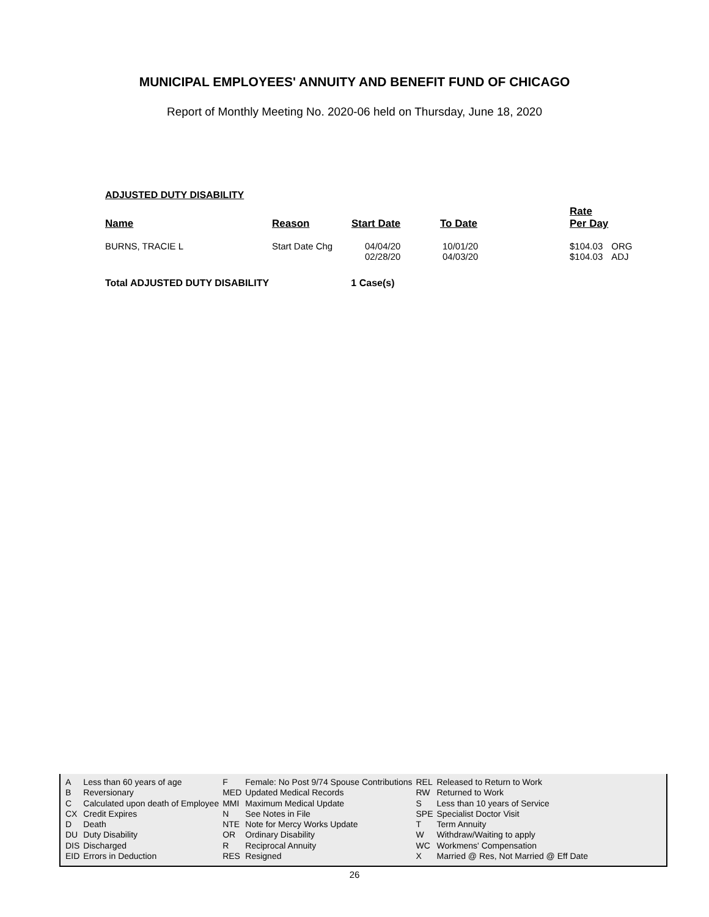MUNICIPAL EMPLOYEES' ANNUITY AND BENEFIT FUND OF CHICAGO
Report of Monthly Meeting No. 2020-06 held on Thursday, June 18, 2020
ADJUSTED DUTY DISABILITY
| Name | Reason | Start Date | To Date | Rate Per Day | |
| --- | --- | --- | --- | --- | --- |
| BURNS, TRACIE L | Start Date Chg | 04/04/20 02/28/20 | 10/01/20 04/03/20 | $104.03 $104.03 | ORG ADJ |
Total ADJUSTED DUTY DISABILITY 1 Case(s)
| A | Less than 60 years of age | F | Female: No Post 9/74 Spouse Contributions | REL | Released to Return to Work |
| B | Reversionary | MED | Updated Medical Records | RW | Returned to Work |
| C | Calculated upon death of Employee | MMI | Maximum Medical Update | S | Less than 10 years of Service |
| CX | Credit Expires | N | See Notes in File | SPE | Specialist Doctor Visit |
| D | Death | NTE | Note for Mercy Works Update | T | Term Annuity |
| DU | Duty Disability | OR | Ordinary Disability | W | Withdraw/Waiting to apply |
| DIS | Discharged | R | Reciprocal Annuity | WC | Workmens' Compensation |
| EID | Errors in Deduction | RES | Resigned | X | Married @ Res, Not Married @ Eff Date |
26